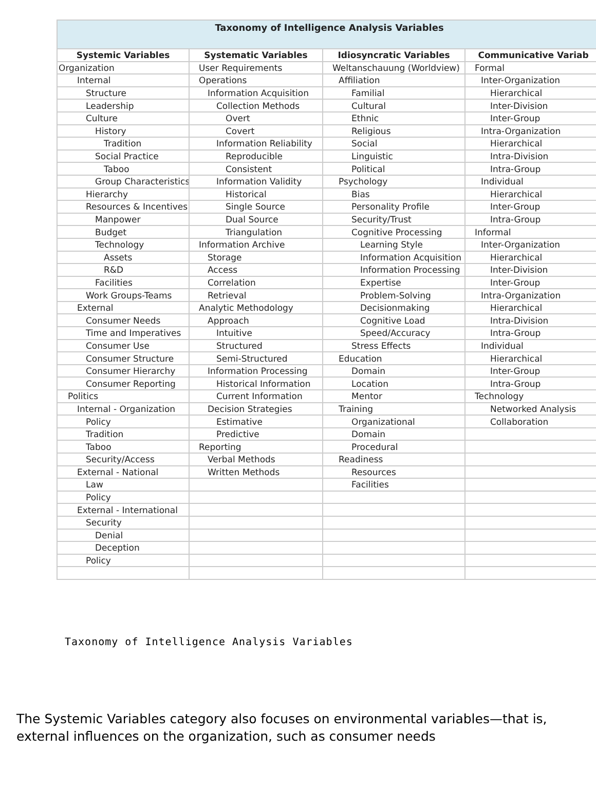| Taxonomy of Intelligence Analysis Variables | | | |
| --- | --- | --- | --- |
| Systemic Variables | Systematic Variables | Idiosyncratic Variables | Communicative Variab |
| Organization | User Requirements | Weltanschauung (Worldview) | Formal |
| Internal | Operations | Affiliation | Inter-Organization |
| Structure | Information Acquisition | Familial | Hierarchical |
| Leadership | Collection Methods | Cultural | Inter-Division |
| Culture | Overt | Ethnic | Inter-Group |
| History | Covert | Religious | Intra-Organization |
| Tradition | Information Reliability | Social | Hierarchical |
| Social Practice | Reproducible | Linguistic | Intra-Division |
| Taboo | Consistent | Political | Intra-Group |
| Group Characteristics | Information Validity | Psychology | Individual |
| Hierarchy | Historical | Bias | Hierarchical |
| Resources & Incentives | Single Source | Personality Profile | Inter-Group |
| Manpower | Dual Source | Security/Trust | Intra-Group |
| Budget | Triangulation | Cognitive Processing | Informal |
| Technology | Information Archive | Learning Style | Inter-Organization |
| Assets | Storage | Information Acquisition | Hierarchical |
| R&D | Access | Information Processing | Inter-Division |
| Facilities | Correlation | Expertise | Inter-Group |
| Work Groups-Teams | Retrieval | Problem-Solving | Intra-Organization |
| External | Analytic Methodology | Decisionmaking | Hierarchical |
| Consumer Needs | Approach | Cognitive Load | Intra-Division |
| Time and Imperatives | Intuitive | Speed/Accuracy | Intra-Group |
| Consumer Use | Structured | Stress Effects | Individual |
| Consumer Structure | Semi-Structured | Education | Hierarchical |
| Consumer Hierarchy | Information Processing | Domain | Inter-Group |
| Consumer Reporting | Historical Information | Location | Intra-Group |
| Politics | Current Information | Mentor | Technology |
| Internal - Organization | Decision Strategies | Training | Networked Analysis |
| Policy | Estimative | Organizational | Collaboration |
| Tradition | Predictive | Domain | |
| Taboo | Reporting | Procedural | |
| Security/Access | Verbal Methods | Readiness | |
| External - National | Written Methods | Resources | |
| Law | | Facilities | |
| Policy | | | |
| External - International | | | |
| Security | | | |
| Denial | | | |
| Deception | | | |
| Policy | | | |
Taxonomy of Intelligence Analysis Variables
The Systemic Variables category also focuses on environmental variables—that is, external influences on the organization, such as consumer needs